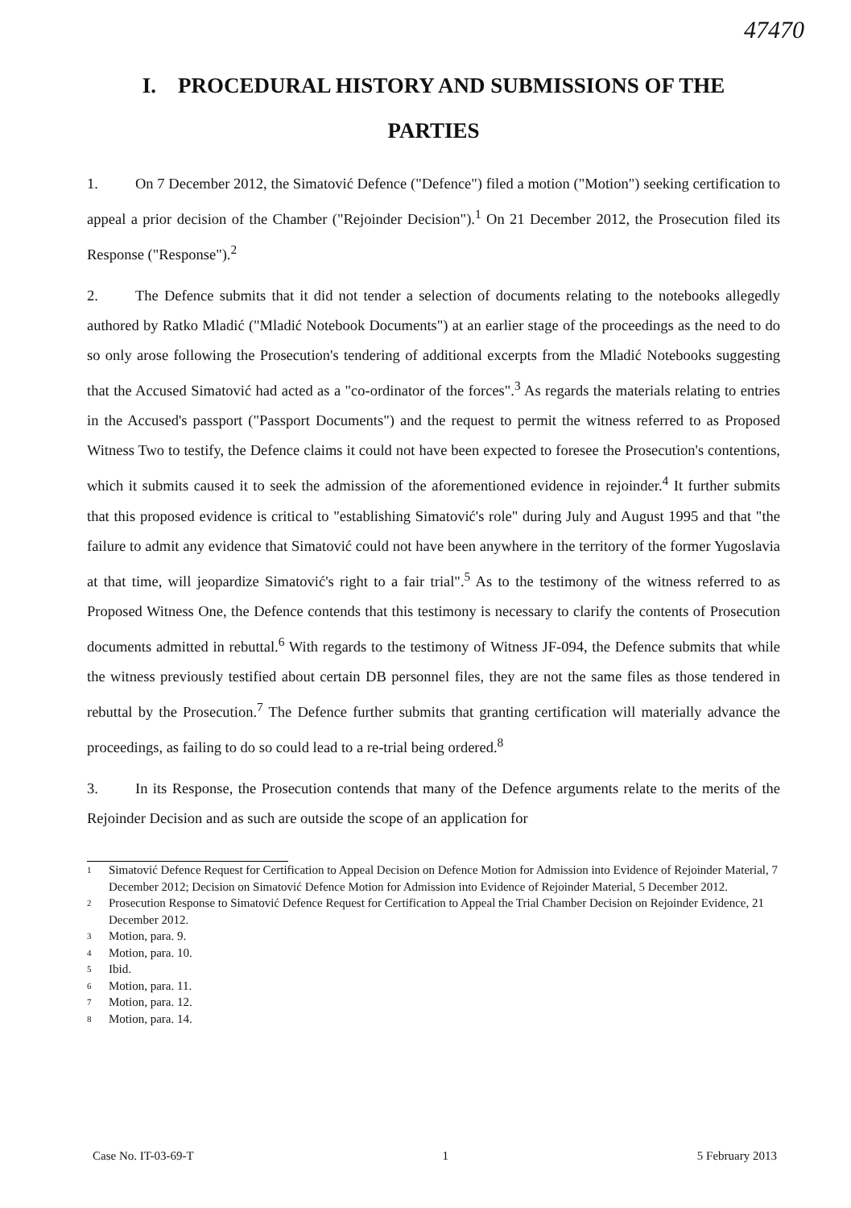47470
I. PROCEDURAL HISTORY AND SUBMISSIONS OF THE
PARTIES
1. On 7 December 2012, the Simatović Defence ("Defence") filed a motion ("Motion") seeking certification to appeal a prior decision of the Chamber ("Rejoinder Decision").<sup>1</sup> On 21 December 2012, the Prosecution filed its Response ("Response").<sup>2</sup>
2. The Defence submits that it did not tender a selection of documents relating to the notebooks allegedly authored by Ratko Mladić ("Mladić Notebook Documents") at an earlier stage of the proceedings as the need to do so only arose following the Prosecution's tendering of additional excerpts from the Mladić Notebooks suggesting that the Accused Simatović had acted as a "co-ordinator of the forces".<sup>3</sup> As regards the materials relating to entries in the Accused's passport ("Passport Documents") and the request to permit the witness referred to as Proposed Witness Two to testify, the Defence claims it could not have been expected to foresee the Prosecution's contentions, which it submits caused it to seek the admission of the aforementioned evidence in rejoinder.<sup>4</sup> It further submits that this proposed evidence is critical to "establishing Simatović's role" during July and August 1995 and that "the failure to admit any evidence that Simatović could not have been anywhere in the territory of the former Yugoslavia at that time, will jeopardize Simatović's right to a fair trial".<sup>5</sup> As to the testimony of the witness referred to as Proposed Witness One, the Defence contends that this testimony is necessary to clarify the contents of Prosecution documents admitted in rebuttal.<sup>6</sup> With regards to the testimony of Witness JF-094, the Defence submits that while the witness previously testified about certain DB personnel files, they are not the same files as those tendered in rebuttal by the Prosecution.<sup>7</sup> The Defence further submits that granting certification will materially advance the proceedings, as failing to do so could lead to a re-trial being ordered.<sup>8</sup>
3. In its Response, the Prosecution contends that many of the Defence arguments relate to the merits of the Rejoinder Decision and as such are outside the scope of an application for
1 Simatović Defence Request for Certification to Appeal Decision on Defence Motion for Admission into Evidence of Rejoinder Material, 7 December 2012; Decision on Simatović Defence Motion for Admission into Evidence of Rejoinder Material, 5 December 2012.
2 Prosecution Response to Simatović Defence Request for Certification to Appeal the Trial Chamber Decision on Rejoinder Evidence, 21 December 2012.
3 Motion, para. 9.
4 Motion, para. 10.
5 Ibid.
6 Motion, para. 11.
7 Motion, para. 12.
8 Motion, para. 14.
Case No. IT-03-69-T 1 5 February 2013